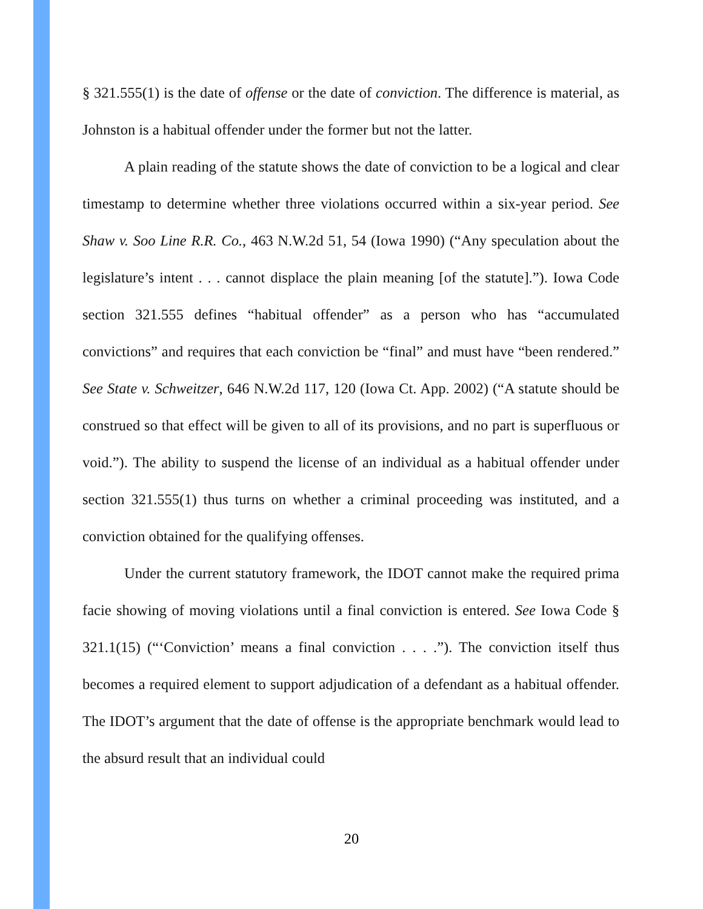§ 321.555(1) is the date of offense or the date of conviction. The difference is material, as Johnston is a habitual offender under the former but not the latter.
A plain reading of the statute shows the date of conviction to be a logical and clear timestamp to determine whether three violations occurred within a six-year period. See Shaw v. Soo Line R.R. Co., 463 N.W.2d 51, 54 (Iowa 1990) (“Any speculation about the legislature’s intent . . . cannot displace the plain meaning [of the statute].”). Iowa Code section 321.555 defines “habitual offender” as a person who has “accumulated convictions” and requires that each conviction be “final” and must have “been rendered.” See State v. Schweitzer, 646 N.W.2d 117, 120 (Iowa Ct. App. 2002) (“A statute should be construed so that effect will be given to all of its provisions, and no part is superfluous or void.”). The ability to suspend the license of an individual as a habitual offender under section 321.555(1) thus turns on whether a criminal proceeding was instituted, and a conviction obtained for the qualifying offenses.
Under the current statutory framework, the IDOT cannot make the required prima facie showing of moving violations until a final conviction is entered. See Iowa Code § 321.1(15) (“‘Conviction’ means a final conviction . . . .”). The conviction itself thus becomes a required element to support adjudication of a defendant as a habitual offender. The IDOT’s argument that the date of offense is the appropriate benchmark would lead to the absurd result that an individual could
20